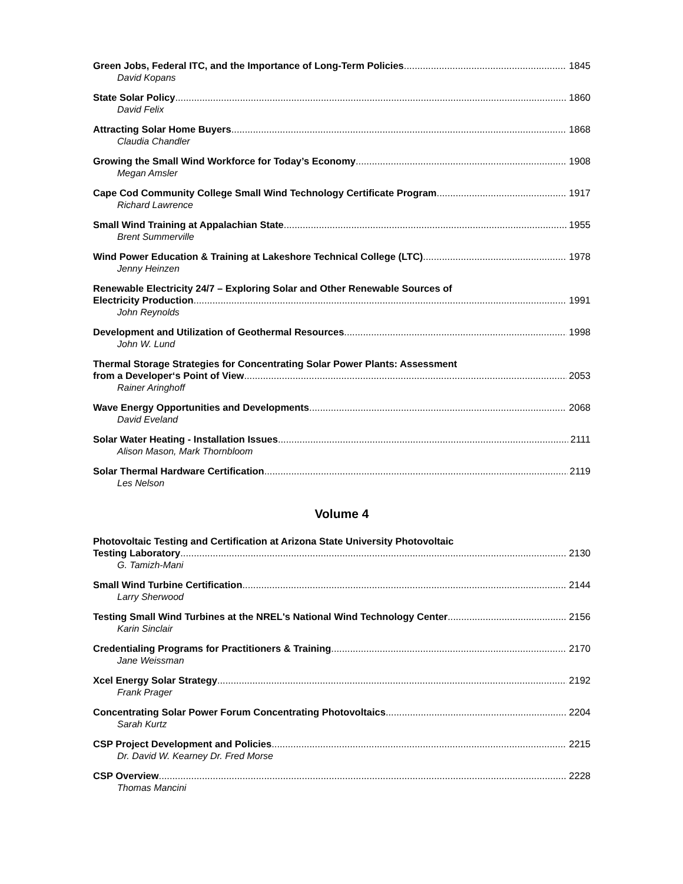Green Jobs, Federal ITC, and the Importance of Long-Term Policies 1845
David Kopans
State Solar Policy 1860
David Felix
Attracting Solar Home Buyers 1868
Claudia Chandler
Growing the Small Wind Workforce for Today’s Economy 1908
Megan Amsler
Cape Cod Community College Small Wind Technology Certificate Program 1917
Richard Lawrence
Small Wind Training at Appalachian State 1955
Brent Summerville
Wind Power Education & Training at Lakeshore Technical College (LTC) 1978
Jenny Heinzen
Renewable Electricity 24/7 – Exploring Solar and Other Renewable Sources of
Electricity Production 1991
John Reynolds
Development and Utilization of Geothermal Resources 1998
John W. Lund
Thermal Storage Strategies for Concentrating Solar Power Plants: Assessment
from a Developer‘s Point of View 2053
Rainer Aringhoff
Wave Energy Opportunities and Developments 2068
David Eveland
Solar Water Heating - Installation Issues 2111
Alison Mason, Mark Thornbloom
Solar Thermal Hardware Certification 2119
Les Nelson
Volume 4
Photovoltaic Testing and Certification at Arizona State University Photovoltaic
Testing Laboratory 2130
G. Tamizh-Mani
Small Wind Turbine Certification 2144
Larry Sherwood
Testing Small Wind Turbines at the NREL's National Wind Technology Center 2156
Karin Sinclair
Credentialing Programs for Practitioners & Training 2170
Jane Weissman
Xcel Energy Solar Strategy 2192
Frank Prager
Concentrating Solar Power Forum Concentrating Photovoltaics 2204
Sarah Kurtz
CSP Project Development and Policies 2215
Dr. David W. Kearney Dr. Fred Morse
CSP Overview 2228
Thomas Mancini